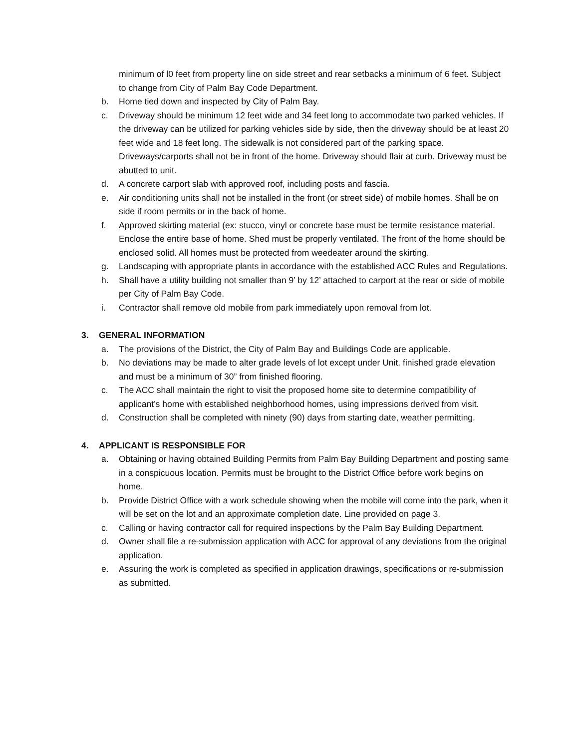minimum of l0 feet from property line on side street and rear setbacks a minimum of 6 feet. Subject to change from City of Palm Bay Code Department.
b. Home tied down and inspected by City of Palm Bay.
c. Driveway should be minimum 12 feet wide and 34 feet long to accommodate two parked vehicles. If the driveway can be utilized for parking vehicles side by side, then the driveway should be at least 20 feet wide and 18 feet long. The sidewalk is not considered part of the parking space. Driveways/carports shall not be in front of the home. Driveway should flair at curb. Driveway must be abutted to unit.
d. A concrete carport slab with approved roof, including posts and fascia.
e. Air conditioning units shall not be installed in the front (or street side) of mobile homes. Shall be on side if room permits or in the back of home.
f. Approved skirting material (ex: stucco, vinyl or concrete base must be termite resistance material. Enclose the entire base of home. Shed must be properly ventilated. The front of the home should be enclosed solid. All homes must be protected from weedeater around the skirting.
g. Landscaping with appropriate plants in accordance with the established ACC Rules and Regulations.
h. Shall have a utility building not smaller than 9’ by 12’ attached to carport at the rear or side of mobile per City of Palm Bay Code.
i. Contractor shall remove old mobile from park immediately upon removal from lot.
3. GENERAL INFORMATION
a. The provisions of the District, the City of Palm Bay and Buildings Code are applicable.
b. No deviations may be made to alter grade levels of lot except under Unit. finished grade elevation and must be a minimum of 30” from finished flooring.
c. The ACC shall maintain the right to visit the proposed home site to determine compatibility of applicant’s home with established neighborhood homes, using impressions derived from visit.
d. Construction shall be completed with ninety (90) days from starting date, weather permitting.
4. APPLICANT IS RESPONSIBLE FOR
a. Obtaining or having obtained Building Permits from Palm Bay Building Department and posting same in a conspicuous location. Permits must be brought to the District Office before work begins on home.
b. Provide District Office with a work schedule showing when the mobile will come into the park, when it will be set on the lot and an approximate completion date. Line provided on page 3.
c. Calling or having contractor call for required inspections by the Palm Bay Building Department.
d. Owner shall file a re-submission application with ACC for approval of any deviations from the original application.
e. Assuring the work is completed as specified in application drawings, specifications or re-submission as submitted.